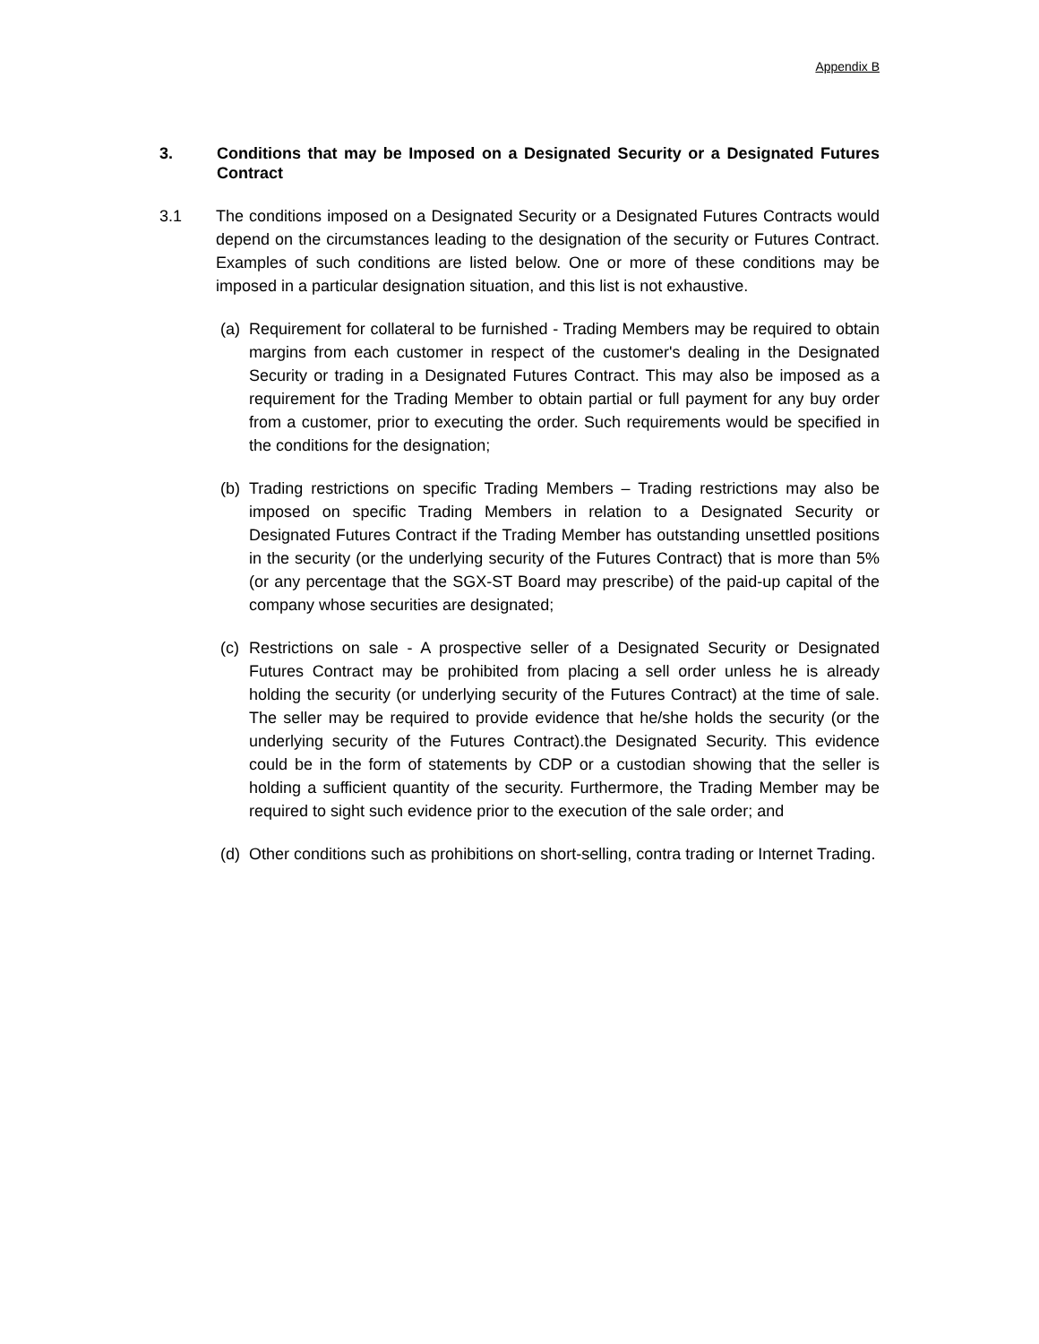Appendix B
3. Conditions that may be Imposed on a Designated Security or a Designated Futures Contract
3.1 The conditions imposed on a Designated Security or a Designated Futures Contracts would depend on the circumstances leading to the designation of the security or Futures Contract. Examples of such conditions are listed below. One or more of these conditions may be imposed in a particular designation situation, and this list is not exhaustive.
(a)
Requirement for collateral to be furnished - Trading Members may be required to obtain margins from each customer in respect of the customer's dealing in the Designated Security or trading in a Designated Futures Contract. This may also be imposed as a requirement for the Trading Member to obtain partial or full payment for any buy order from a customer, prior to executing the order. Such requirements would be specified in the conditions for the designation;
(b)
Trading restrictions on specific Trading Members – Trading restrictions may also be imposed on specific Trading Members in relation to a Designated Security or Designated Futures Contract if the Trading Member has outstanding unsettled positions in the security (or the underlying security of the Futures Contract) that is more than 5% (or any percentage that the SGX-ST Board may prescribe) of the paid-up capital of the company whose securities are designated;
(c)
Restrictions on sale - A prospective seller of a Designated Security or Designated Futures Contract may be prohibited from placing a sell order unless he is already holding the security (or underlying security of the Futures Contract) at the time of sale. The seller may be required to provide evidence that he/she holds the security (or the underlying security of the Futures Contract).the Designated Security. This evidence could be in the form of statements by CDP or a custodian showing that the seller is holding a sufficient quantity of the security. Furthermore, the Trading Member may be required to sight such evidence prior to the execution of the sale order; and
(d)
Other conditions such as prohibitions on short-selling, contra trading or Internet Trading.